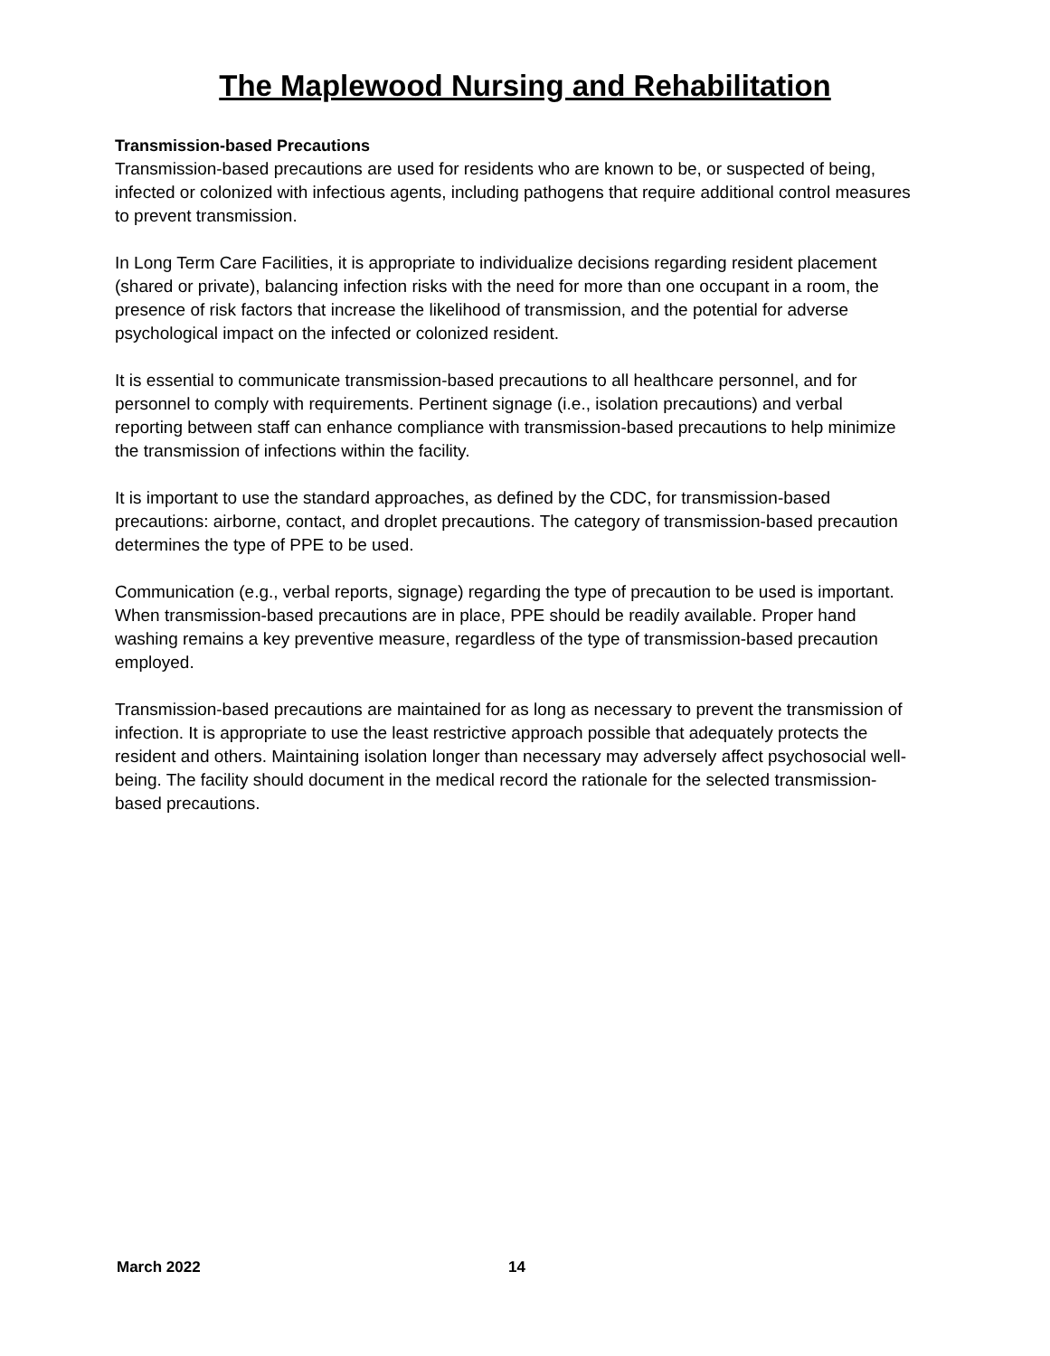The Maplewood Nursing and Rehabilitation
Transmission-based Precautions
Transmission-based precautions are used for residents who are known to be, or suspected of being, infected or colonized with infectious agents, including pathogens that require additional control measures to prevent transmission.
In Long Term Care Facilities, it is appropriate to individualize decisions regarding resident placement (shared or private), balancing infection risks with the need for more than one occupant in a room, the presence of risk factors that increase the likelihood of transmission, and the potential for adverse psychological impact on the infected or colonized resident.
It is essential to communicate transmission-based precautions to all healthcare personnel, and for personnel to comply with requirements. Pertinent signage (i.e., isolation precautions) and verbal reporting between staff can enhance compliance with transmission-based precautions to help minimize the transmission of infections within the facility.
It is important to use the standard approaches, as defined by the CDC, for transmission-based precautions: airborne, contact, and droplet precautions. The category of transmission-based precaution determines the type of PPE to be used.
Communication (e.g., verbal reports, signage) regarding the type of precaution to be used is important. When transmission-based precautions are in place, PPE should be readily available. Proper hand washing remains a key preventive measure, regardless of the type of transmission-based precaution employed.
Transmission-based precautions are maintained for as long as necessary to prevent the transmission of infection. It is appropriate to use the least restrictive approach possible that adequately protects the resident and others. Maintaining isolation longer than necessary may adversely affect psychosocial well-being. The facility should document in the medical record the rationale for the selected transmission-based precautions.
March 2022 14